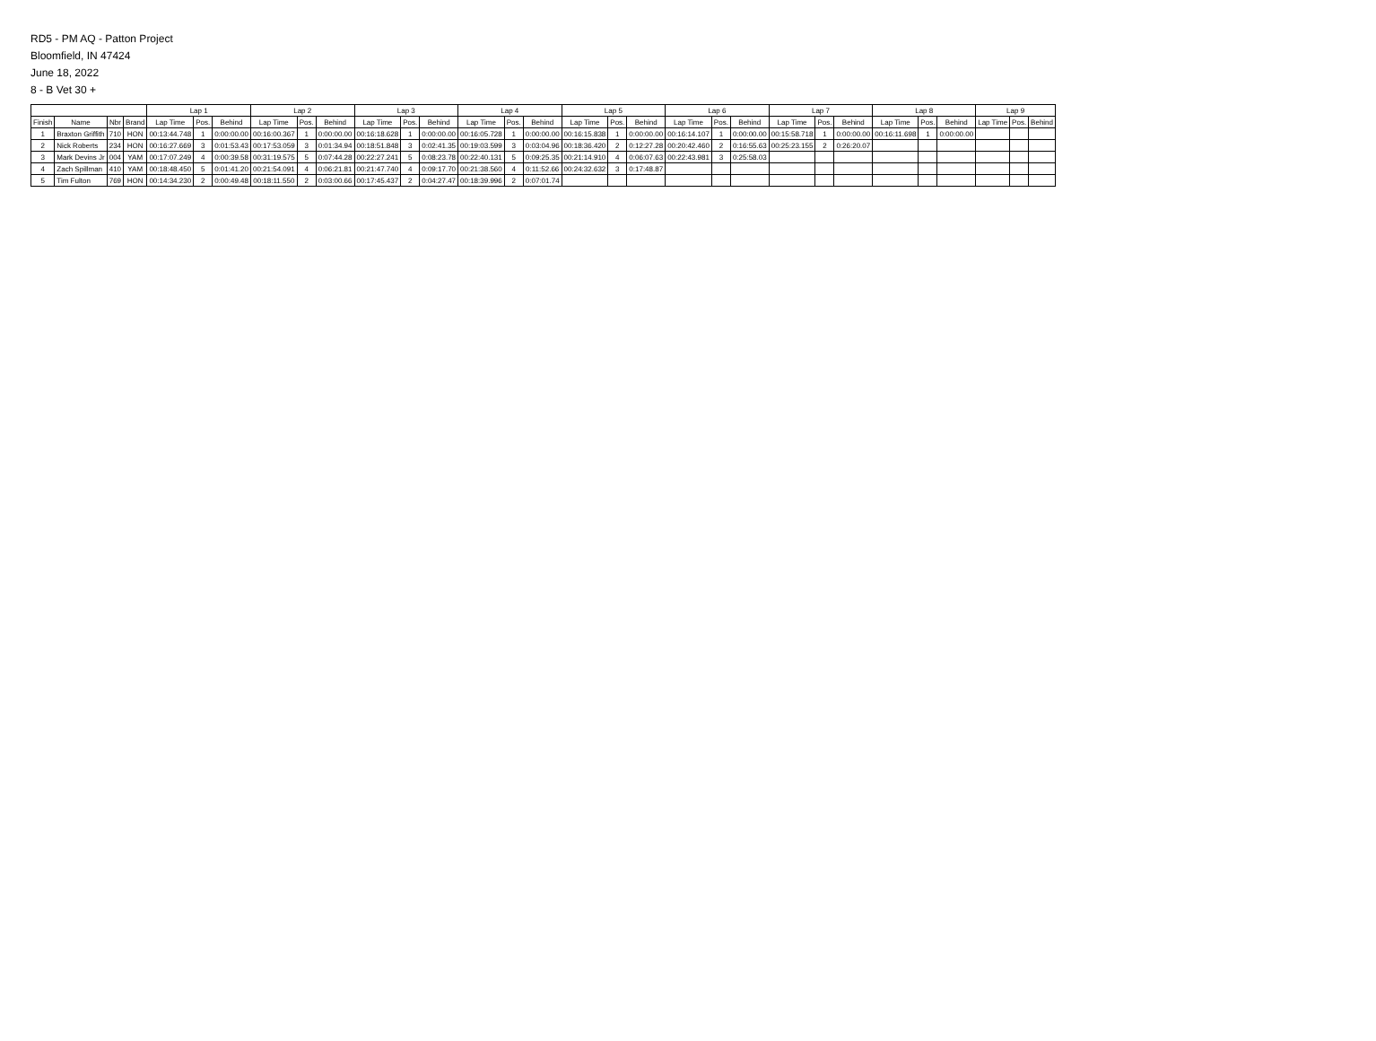RD5 - PM AQ - Patton Project
Bloomfield, IN 47424
June 18, 2022
8 - B Vet 30 +
| | | | | Lap 1 | | | Lap 2 | | | Lap 3 | | | Lap 4 | | | Lap 5 | | | Lap 6 | | | Lap 7 | | | Lap 8 | | | Lap 9 | | |
| --- | --- | --- | --- | --- | --- | --- | --- | --- | --- | --- | --- | --- | --- | --- | --- | --- | --- | --- | --- | --- | --- | --- | --- | --- | --- | --- | --- | --- | --- | --- |
| Finish | Name | Nbr | Brand | Lap Time | Pos. | Behind | Lap Time | Pos. | Behind | Lap Time | Pos. | Behind | Lap Time | Pos. | Behind | Lap Time | Pos. | Behind | Lap Time | Pos. | Behind | Lap Time | Pos. | Behind | Lap Time | Pos. | Behind | Lap Time | Pos. | Behind |
| 1 | Braxton Griffith | 710 | HON | 00:13:44.748 | 1 | 0:00:00.00 | 00:16:00.367 | 1 | 0:00:00.00 | 00:16:18.628 | 1 | 0:00:00.00 | 00:16:05.728 | 1 | 0:00:00.00 | 00:16:15.838 | 1 | 0:00:00.00 | 00:16:14.107 | 1 | 0:00:00.00 | 00:15:58.718 | 1 | 0:00:00.00 | 00:16:11.698 | 1 | 0:00:00.00 | | | |
| 2 | Nick Roberts | 234 | HON | 00:16:27.669 | 3 | 0:01:53.43 | 00:17:53.059 | 3 | 0:01:34.94 | 00:18:51.848 | 3 | 0:02:41.35 | 00:19:03.599 | 3 | 0:03:04.96 | 00:18:36.420 | 2 | 0:12:27.28 | 00:20:42.460 | 2 | 0:16:55.63 | 00:25:23.155 | 2 | 0:26:20.07 | | | | | | |
| 3 | Mark Devins Jr | 004 | YAM | 00:17:07.249 | 4 | 0:00:39.58 | 00:31:19.575 | 5 | 0:07:44.28 | 00:22:27.241 | 5 | 0:08:23.78 | 00:22:40.131 | 5 | 0:09:25.35 | 00:21:14.910 | 4 | 0:06:07.63 | 00:22:43.981 | 3 | 0:25:58.03 | | | | | | | | | |
| 4 | Zach Spillman | 410 | YAM | 00:18:48.450 | 5 | 0:01:41.20 | 00:21:54.091 | 4 | 0:06:21.81 | 00:21:47.740 | 4 | 0:09:17.70 | 00:21:38.560 | 4 | 0:11:52.66 | 00:24:32.632 | 3 | 0:17:48.87 | | | | | | | | | | | | |
| 5 | Tim Fulton | 769 | HON | 00:14:34.230 | 2 | 0:00:49.48 | 00:18:11.550 | 2 | 0:03:00.66 | 00:17:45.437 | 2 | 0:04:27.47 | 00:18:39.996 | 2 | 0:07:01.74 | | | | | | | | | | | | | | | |